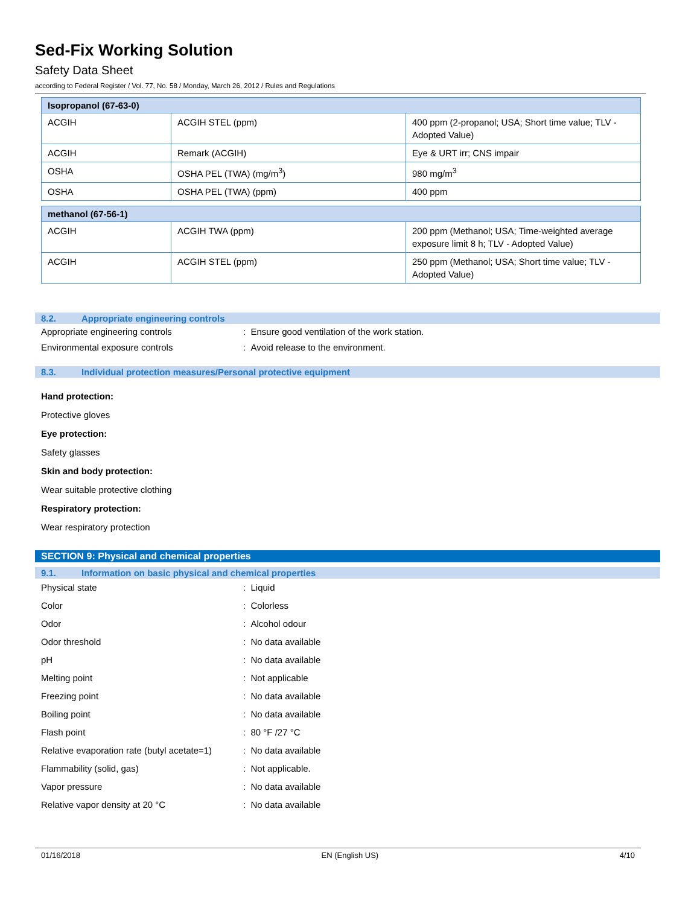Sed-Fix Working Solution
Safety Data Sheet
according to Federal Register / Vol. 77, No. 58 / Monday, March 26, 2012 / Rules and Regulations
| Isopropanol (67-63-0) | | |
| ACGIH | ACGIH STEL (ppm) | 400 ppm (2-propanol; USA; Short time value; TLV - Adopted Value) |
| ACGIH | Remark (ACGIH) | Eye & URT irr; CNS impair |
| OSHA | OSHA PEL (TWA) (mg/m<sup>3</sup>) | 980 mg/m<sup>3</sup> |
| OSHA | OSHA PEL (TWA) (ppm) | 400 ppm |
| methanol (67-56-1) | | |
| ACGIH | ACGIH TWA (ppm) | 200 ppm (Methanol; USA; Time-weighted average exposure limit 8 h; TLV - Adopted Value) |
| ACGIH | ACGIH STEL (ppm) | 250 ppm (Methanol; USA; Short time value; TLV - Adopted Value) |
8.2. Appropriate engineering controls
Appropriate engineering controls : Ensure good ventilation of the work station.
Environmental exposure controls : Avoid release to the environment.
8.3. Individual protection measures/Personal protective equipment
Hand protection:
Protective gloves
Eye protection:
Safety glasses
Skin and body protection:
Wear suitable protective clothing
Respiratory protection:
Wear respiratory protection
SECTION 9: Physical and chemical properties
9.1. Information on basic physical and chemical properties
Physical state : Liquid
Color : Colorless
Odor : Alcohol odour
Odor threshold : No data available
pH : No data available
Melting point : Not applicable
Freezing point : No data available
Boiling point : No data available
Flash point : 80 °F /27 °C
Relative evaporation rate (butyl acetate=1)
: No data available
Flammability (solid, gas) : Not applicable.
Vapor pressure : No data available
Relative vapor density at 20 °C : No data available
01/16/2018 EN (English US) 4/10